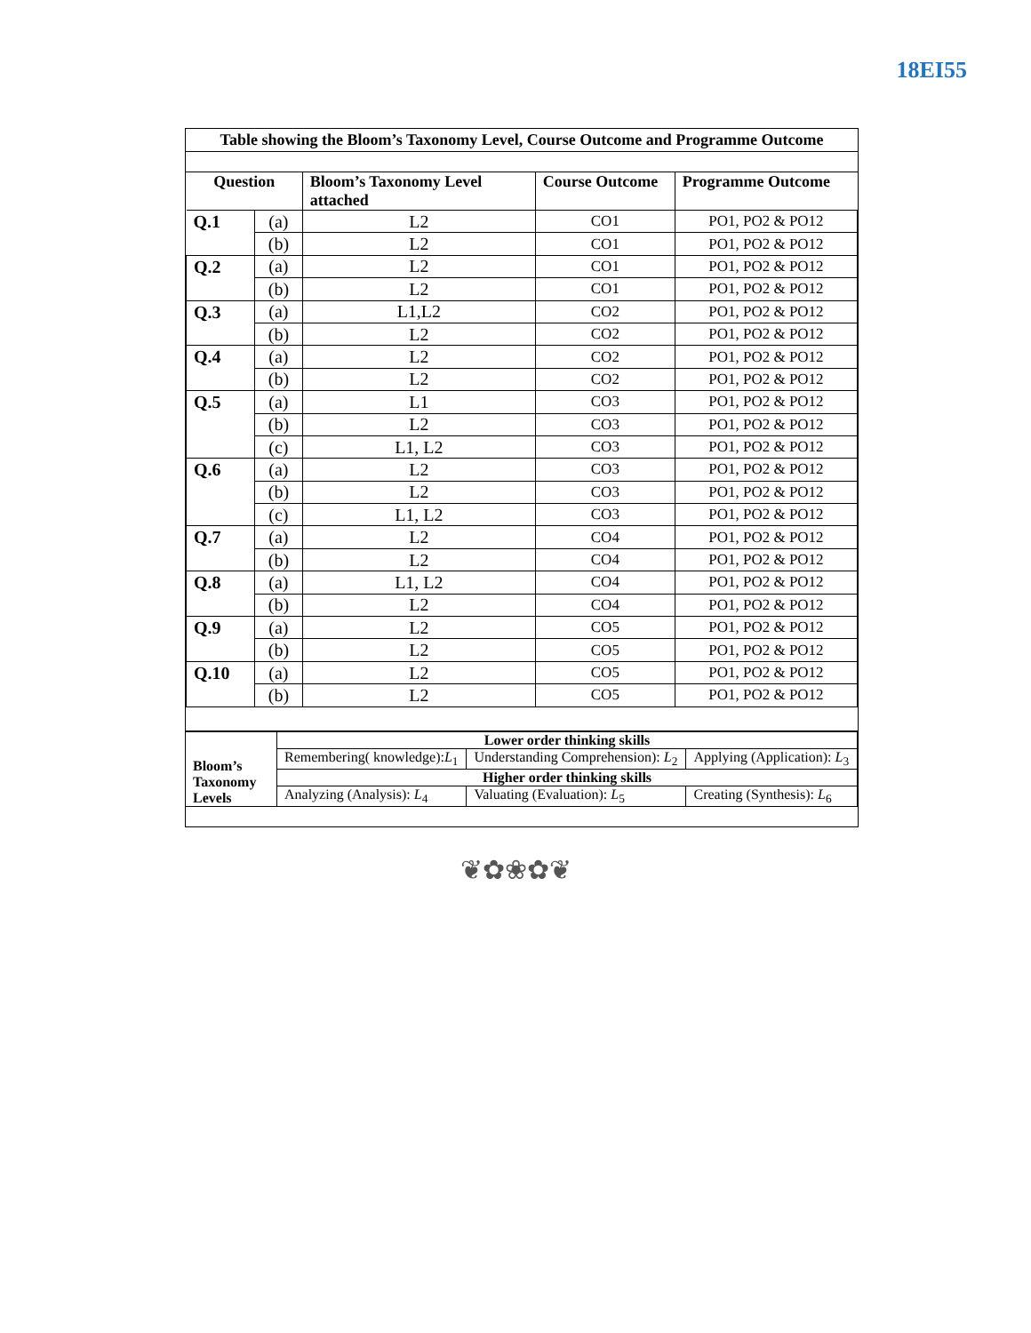18EI55
Table showing the Bloom’s Taxonomy Level, Course Outcome and Programme Outcome
| Question | | Bloom’s Taxonomy Level attached | Course Outcome | Programme Outcome |
| --- | --- | --- | --- | --- |
| Q.1 | (a) | L2 | CO1 | PO1, PO2 & PO12 |
| | (b) | L2 | CO1 | PO1, PO2 & PO12 |
| Q.2 | (a) | L2 | CO1 | PO1, PO2 & PO12 |
| | (b) | L2 | CO1 | PO1, PO2 & PO12 |
| Q.3 | (a) | L1,L2 | CO2 | PO1, PO2 & PO12 |
| | (b) | L2 | CO2 | PO1, PO2 & PO12 |
| Q.4 | (a) | L2 | CO2 | PO1, PO2 & PO12 |
| | (b) | L2 | CO2 | PO1, PO2 & PO12 |
| Q.5 | (a) | L1 | CO3 | PO1, PO2 & PO12 |
| | (b) | L2 | CO3 | PO1, PO2 & PO12 |
| | (c) | L1, L2 | CO3 | PO1, PO2 & PO12 |
| Q.6 | (a) | L2 | CO3 | PO1, PO2 & PO12 |
| | (b) | L2 | CO3 | PO1, PO2 & PO12 |
| | (c) | L1, L2 | CO3 | PO1, PO2 & PO12 |
| Q.7 | (a) | L2 | CO4 | PO1, PO2 & PO12 |
| | (b) | L2 | CO4 | PO1, PO2 & PO12 |
| Q.8 | (a) | L1, L2 | CO4 | PO1, PO2 & PO12 |
| | (b) | L2 | CO4 | PO1, PO2 & PO12 |
| Q.9 | (a) | L2 | CO5 | PO1, PO2 & PO12 |
| | (b) | L2 | CO5 | PO1, PO2 & PO12 |
| Q.10 | (a) | L2 | CO5 | PO1, PO2 & PO12 |
| | (b) | L2 | CO5 | PO1, PO2 & PO12 |
| Bloom’s Taxonomy Levels | Lower order thinking skills | | |
| | Remembering( knowledge): L<sub>1</sub> | Understanding Comprehension): L<sub>2</sub> | Applying (Application): L<sub>3</sub> |
| | Higher order thinking skills | | |
| | Analyzing (Analysis): L<sub>4</sub> | Valuating (Evaluation): L<sub>5</sub> | Creating (Synthesis): L<sub>6</sub> |
❦✿❀✿❦